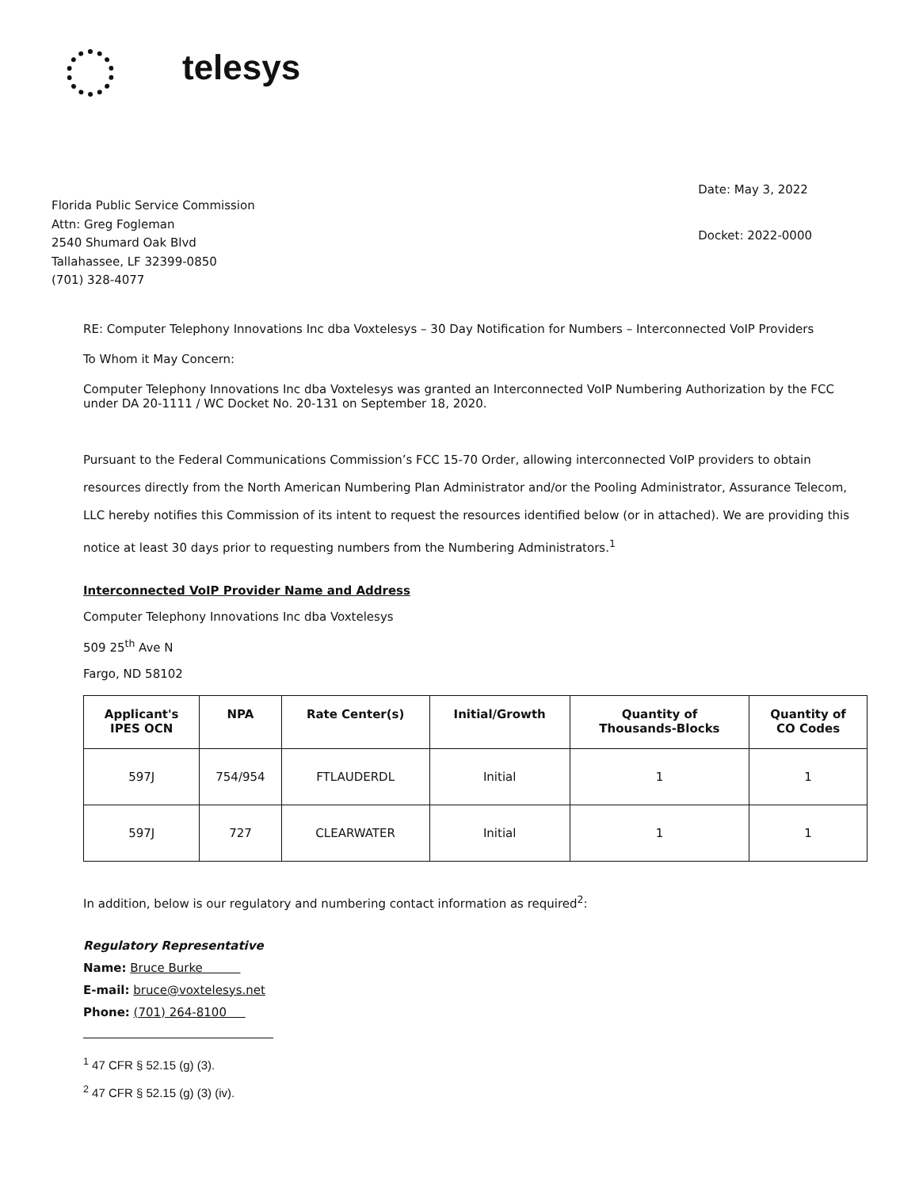telesys
Florida Public Service Commission
Attn: Greg Fogleman
2540 Shumard Oak Blvd
Tallahassee, LF 32399-0850
(701) 328-4077
Date: May 3, 2022
Docket: 2022-0000
RE: Computer Telephony Innovations Inc dba Voxtelesys – 30 Day Notification for Numbers – Interconnected VoIP Providers
To Whom it May Concern:
Computer Telephony Innovations Inc dba Voxtelesys was granted an Interconnected VoIP Numbering Authorization by the FCC under DA 20-1111 / WC Docket No. 20-131 on September 18, 2020.
Pursuant to the Federal Communications Commission’s FCC 15-70 Order, allowing interconnected VoIP providers to obtain resources directly from the North American Numbering Plan Administrator and/or the Pooling Administrator, Assurance Telecom, LLC hereby notifies this Commission of its intent to request the resources identified below (or in attached). We are providing this notice at least 30 days prior to requesting numbers from the Numbering Administrators.<sup>1</sup>
Interconnected VoIP Provider Name and Address
Computer Telephony Innovations Inc dba Voxtelesys
509 25<sup>th</sup> Ave N
Fargo, ND 58102
| Applicant's IPES OCN | NPA | Rate Center(s) | Initial/Growth | Quantity of Thousands-Blocks | Quantity of CO Codes |
| --- | --- | --- | --- | --- | --- |
| 597J | 754/954 | FTLAUDERDL | Initial | 1 | 1 |
| 597J | 727 | CLEARWATER | Initial | 1 | 1 |
In addition, below is our regulatory and numbering contact information as required<sup>2</sup>:
Regulatory Representative
Name: Bruce Burke
E-mail: bruce@voxtelesys.net
Phone: (701) 264-8100
<sup>1</sup> 47 CFR § 52.15 (g) (3).
<sup>2</sup> 47 CFR § 52.15 (g) (3) (iv).